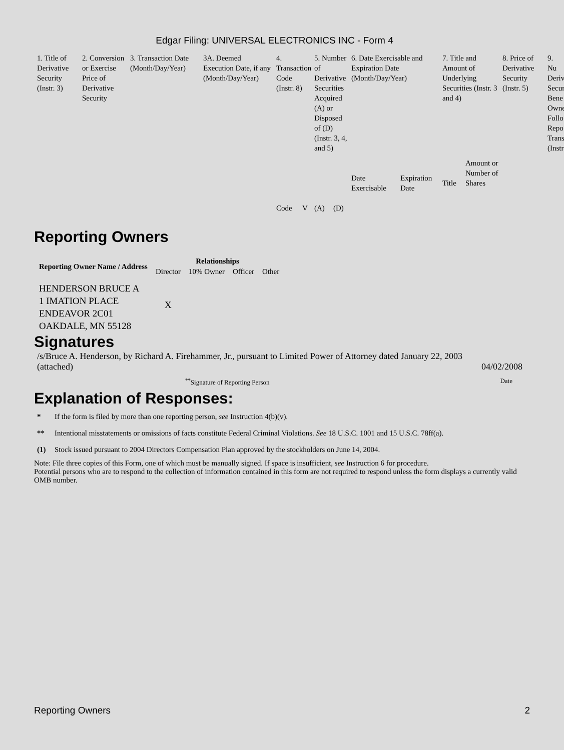Edgar Filing: UNIVERSAL ELECTRONICS INC - Form 4
| 1. Title of Derivative Security (Instr. 3) | 2. Conversion or Exercise Price of Derivative Security | 3. Transaction Date (Month/Day/Year) | 3A. Deemed Execution Date, if any (Month/Day/Year) | 4. Transaction Code (Instr. 8) | | 5. Number of Derivative Securities Acquired (A) or Disposed of (D) (Instr. 3, 4, and 5) | | 6. Date Exercisable and Expiration Date (Month/Day/Year) | | 7. Title and Amount of Underlying Securities (Instr. 3 and 4) | | 8. Price of Derivative Security (Instr. 5) | 9. Nu Deriv Secur Bene Owne Follo Repo Trans (Instr |
| --- | --- | --- | --- | --- | --- | --- | --- | --- | --- | --- | --- | --- | --- |
| | | | | Code | V | (A) | (D) | Date Exercisable | Expiration Date | Title | Amount or Number of Shares | | |
Reporting Owners
| Reporting Owner Name / Address | Relationships | | | |
| --- | --- | --- | --- | --- |
| | Director | 10% Owner | Officer | Other |
| HENDERSON BRUCE A 1 IMATION PLACE ENDEAVOR 2C01 OAKDALE, MN 55128 | X | | | |
Signatures
/s/Bruce A. Henderson, by Richard A. Firehammer, Jr., pursuant to Limited Power of Attorney dated January 22, 2003 (attached)
04/02/2008
<sup>**</sup> Signature of Reporting Person
Date
Explanation of Responses:
* If the form is filed by more than one reporting person, see Instruction 4(b)(v).
** Intentional misstatements or omissions of facts constitute Federal Criminal Violations. See 18 U.S.C. 1001 and 15 U.S.C. 78ff(a).
(1) Stock issued pursuant to 2004 Directors Compensation Plan approved by the stockholders on June 14, 2004.
Note: File three copies of this Form, one of which must be manually signed. If space is insufficient, see Instruction 6 for procedure.
Potential persons who are to respond to the collection of information contained in this form are not required to respond unless the form displays a currently valid OMB number.
Reporting Owners 2